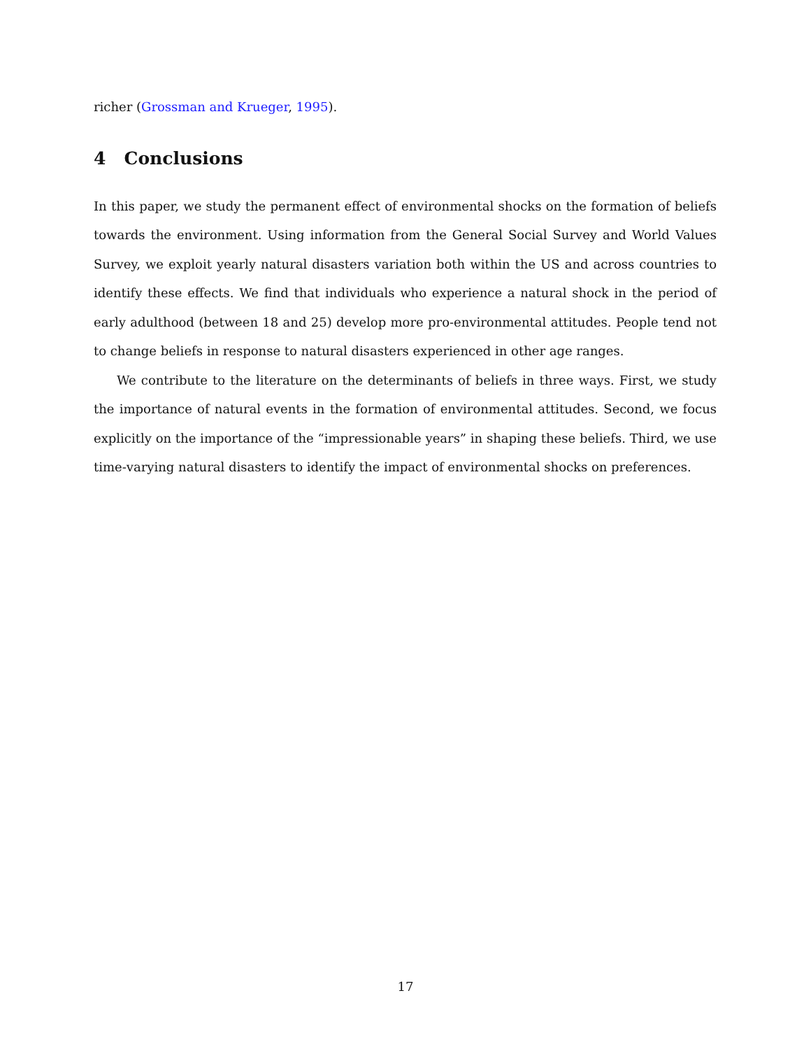richer (Grossman and Krueger, 1995).
4 Conclusions
In this paper, we study the permanent effect of environmental shocks on the formation of beliefs towards the environment. Using information from the General Social Survey and World Values Survey, we exploit yearly natural disasters variation both within the US and across countries to identify these effects. We find that individuals who experience a natural shock in the period of early adulthood (between 18 and 25) develop more pro-environmental attitudes. People tend not to change beliefs in response to natural disasters experienced in other age ranges.
We contribute to the literature on the determinants of beliefs in three ways. First, we study the importance of natural events in the formation of environmental attitudes. Second, we focus explicitly on the importance of the “impressionable years” in shaping these beliefs. Third, we use time-varying natural disasters to identify the impact of environmental shocks on preferences.
17